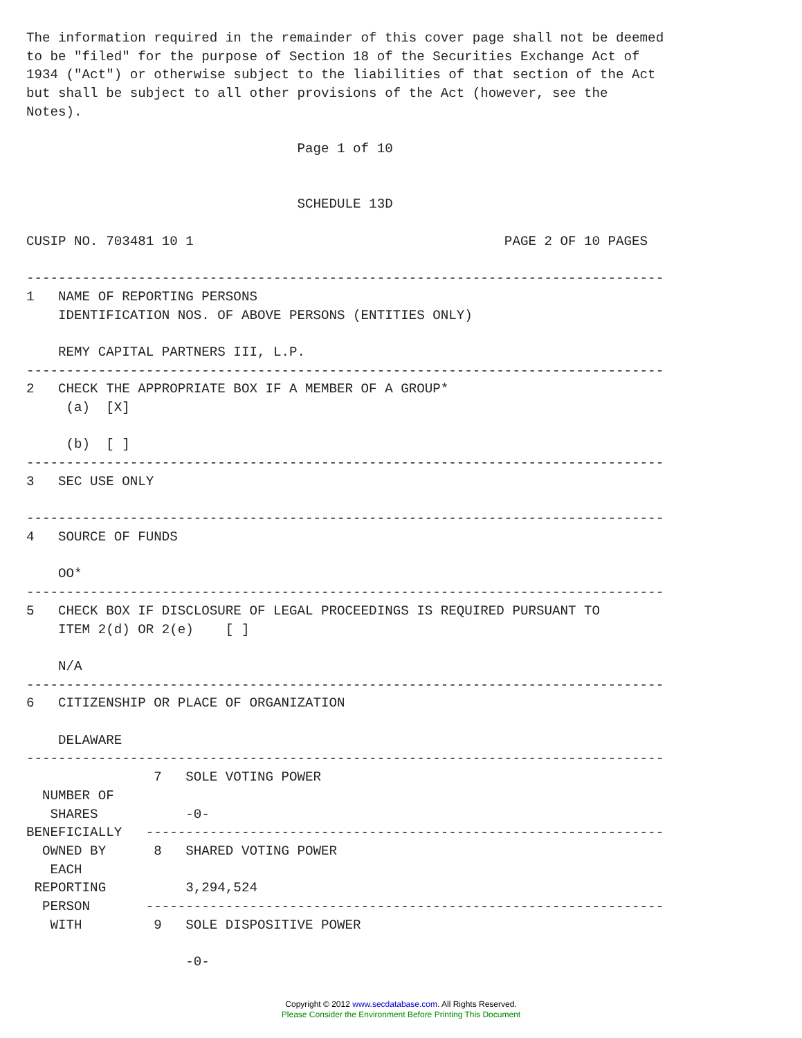The information required in the remainder of this cover page shall not be deemed
to be "filed" for the purpose of Section 18 of the Securities Exchange Act of
1934 ("Act") or otherwise subject to the liabilities of that section of the Act
but shall be subject to all other provisions of the Act (however, see the
Notes).

                                  Page 1 of 10


                                  SCHEDULE 13D

CUSIP NO. 703481 10 1                                       PAGE 2 OF 10 PAGES

--------------------------------------------------------------------------------
1   NAME OF REPORTING PERSONS
    IDENTIFICATION NOS. OF ABOVE PERSONS (ENTITIES ONLY)

    REMY CAPITAL PARTNERS III, L.P.
--------------------------------------------------------------------------------
2   CHECK THE APPROPRIATE BOX IF A MEMBER OF A GROUP*
     (a)  [X]

     (b)  [ ]
--------------------------------------------------------------------------------
3   SEC USE ONLY

--------------------------------------------------------------------------------
4   SOURCE OF FUNDS

    OO*
--------------------------------------------------------------------------------
5   CHECK BOX IF DISCLOSURE OF LEGAL PROCEEDINGS IS REQUIRED PURSUANT TO
    ITEM 2(d) OR 2(e)    [ ]

    N/A
--------------------------------------------------------------------------------
6   CITIZENSHIP OR PLACE OF ORGANIZATION

    DELAWARE
--------------------------------------------------------------------------------
                7   SOLE VOTING POWER
  NUMBER OF
   SHARES           -0-
BENEFICIALLY   -----------------------------------------------------------------
  OWNED BY      8   SHARED VOTING POWER
   EACH
 REPORTING          3,294,524
  PERSON       -----------------------------------------------------------------
   WITH         9   SOLE DISPOSITIVE POWER

                    -0-
Copyright © 2012 www.secdatabase.com. All Rights Reserved.
Please Consider the Environment Before Printing This Document